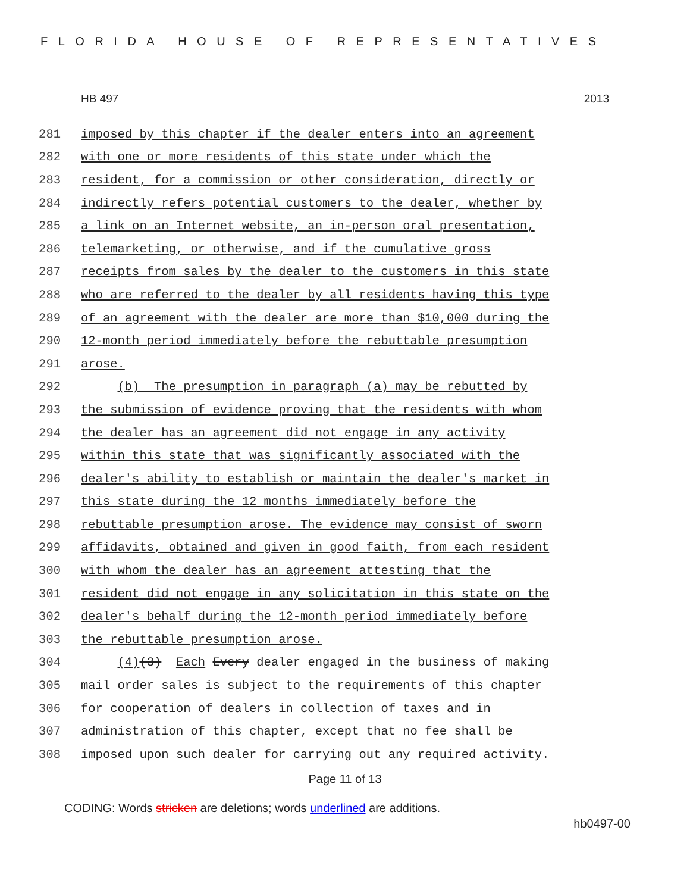FLORIDA HOUSE OF REPRESENTATIVES
HB 497 2013
281 imposed by this chapter if the dealer enters into an agreement
282 with one or more residents of this state under which the
283 resident, for a commission or other consideration, directly or
284 indirectly refers potential customers to the dealer, whether by
285 a link on an Internet website, an in-person oral presentation,
286 telemarketing, or otherwise, and if the cumulative gross
287 receipts from sales by the dealer to the customers in this state
288 who are referred to the dealer by all residents having this type
289 of an agreement with the dealer are more than $10,000 during the
290 12-month period immediately before the rebuttable presumption
291 arose.
292 (b) The presumption in paragraph (a) may be rebutted by
293 the submission of evidence proving that the residents with whom
294 the dealer has an agreement did not engage in any activity
295 within this state that was significantly associated with the
296 dealer's ability to establish or maintain the dealer's market in
297 this state during the 12 months immediately before the
298 rebuttable presumption arose. The evidence may consist of sworn
299 affidavits, obtained and given in good faith, from each resident
300 with whom the dealer has an agreement attesting that the
301 resident did not engage in any solicitation in this state on the
302 dealer's behalf during the 12-month period immediately before
303 the rebuttable presumption arose.
304 (4)(3) Each Every dealer engaged in the business of making
305 mail order sales is subject to the requirements of this chapter
306 for cooperation of dealers in collection of taxes and in
307 administration of this chapter, except that no fee shall be
308 imposed upon such dealer for carrying out any required activity.
Page 11 of 13
CODING: Words stricken are deletions; words underlined are additions.
hb0497-00